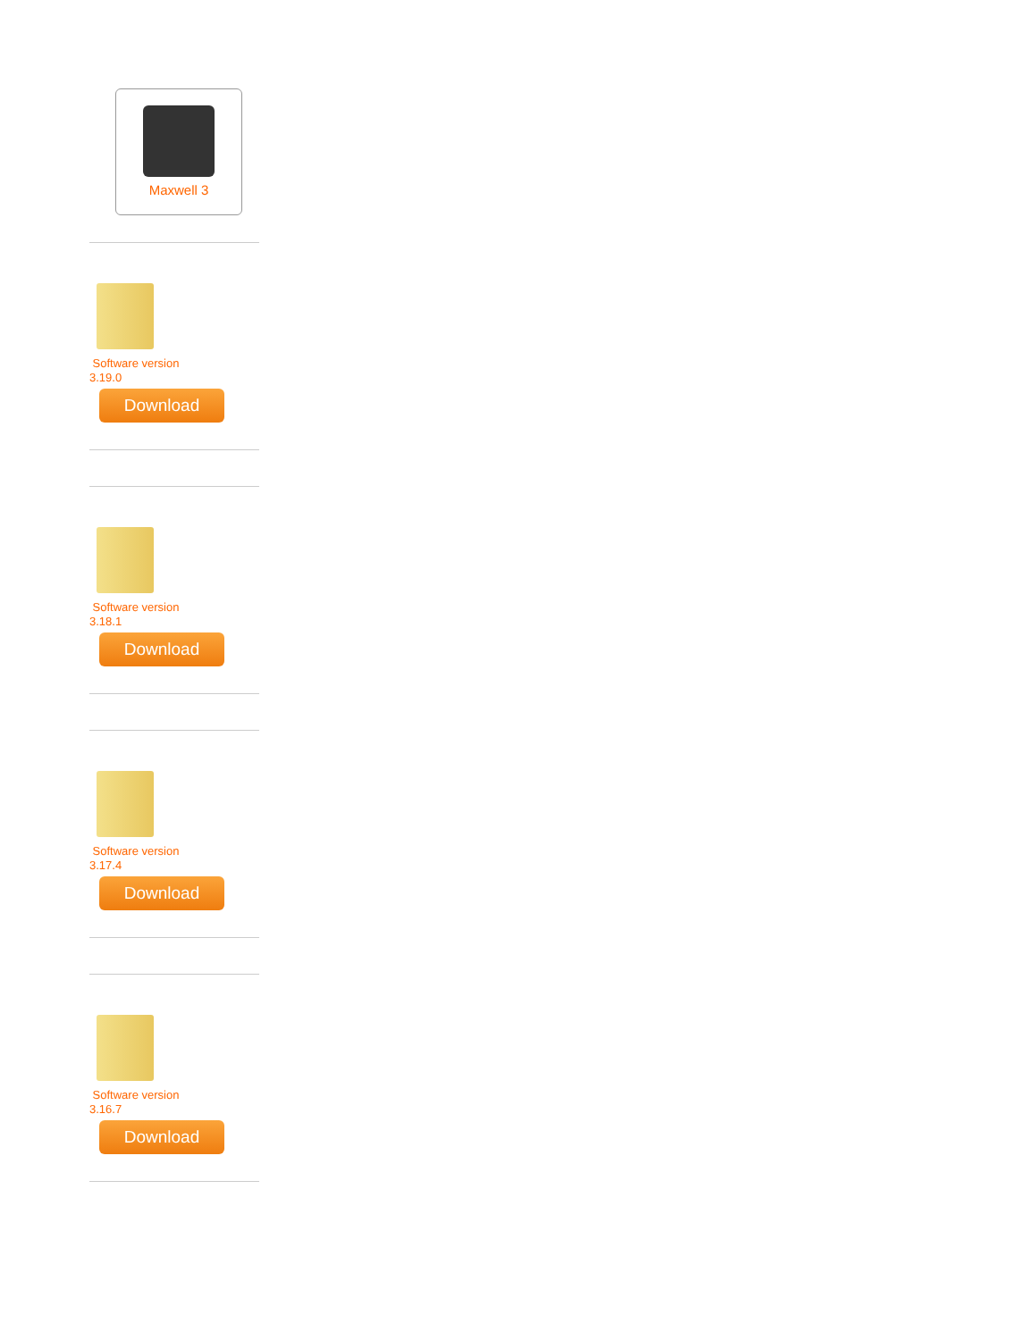Maxwell 3
Software version
3.19.0
Download
Software version
3.18.1
Download
Software version
3.17.4
Download
Software version
3.16.7
Download